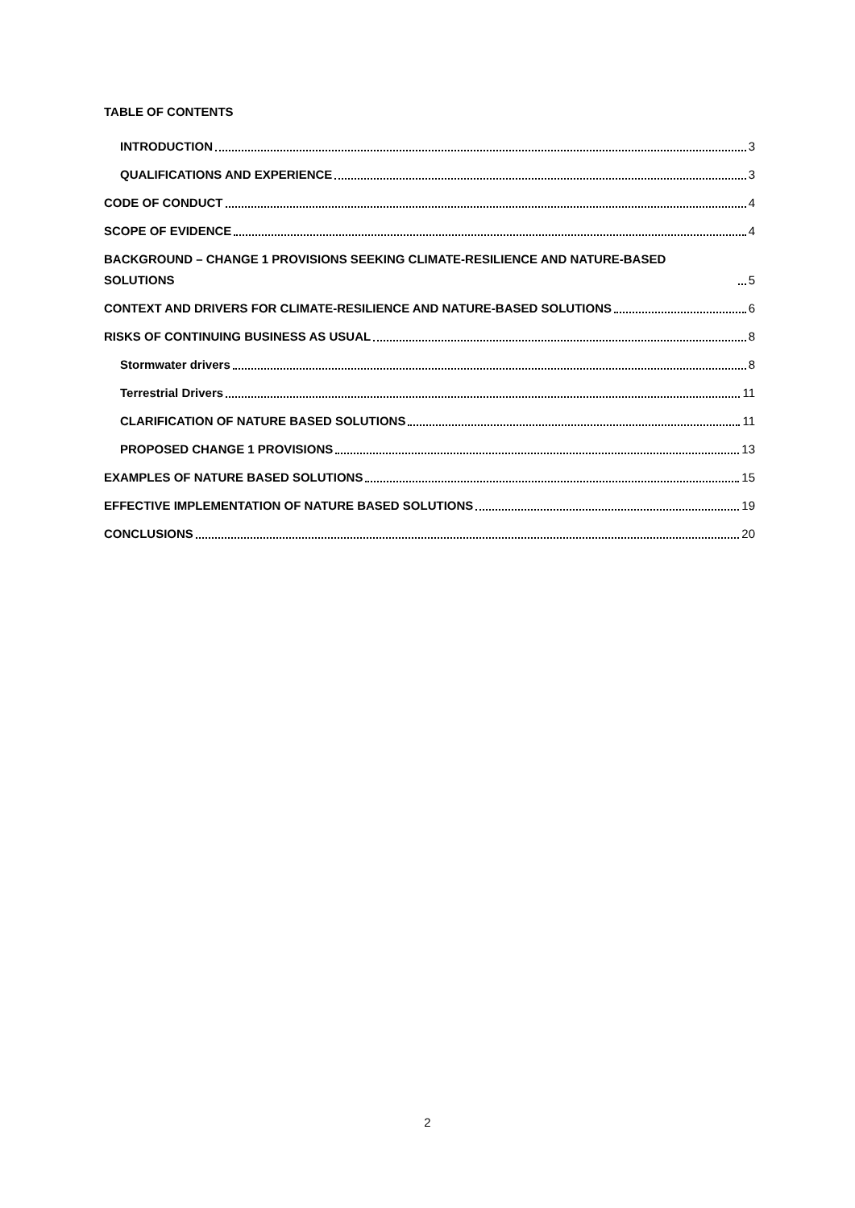TABLE OF CONTENTS
INTRODUCTION 3
QUALIFICATIONS AND EXPERIENCE 3
CODE OF CONDUCT 4
SCOPE OF EVIDENCE 4
BACKGROUND – CHANGE 1 PROVISIONS SEEKING CLIMATE-RESILIENCE AND NATURE-BASED SOLUTIONS 5
CONTEXT AND DRIVERS FOR CLIMATE-RESILIENCE AND NATURE-BASED SOLUTIONS 6
RISKS OF CONTINUING BUSINESS AS USUAL 8
Stormwater drivers 8
Terrestrial Drivers 11
CLARIFICATION OF NATURE BASED SOLUTIONS 11
PROPOSED CHANGE 1 PROVISIONS 13
EXAMPLES OF NATURE BASED SOLUTIONS 15
EFFECTIVE IMPLEMENTATION OF NATURE BASED SOLUTIONS 19
CONCLUSIONS 20
2